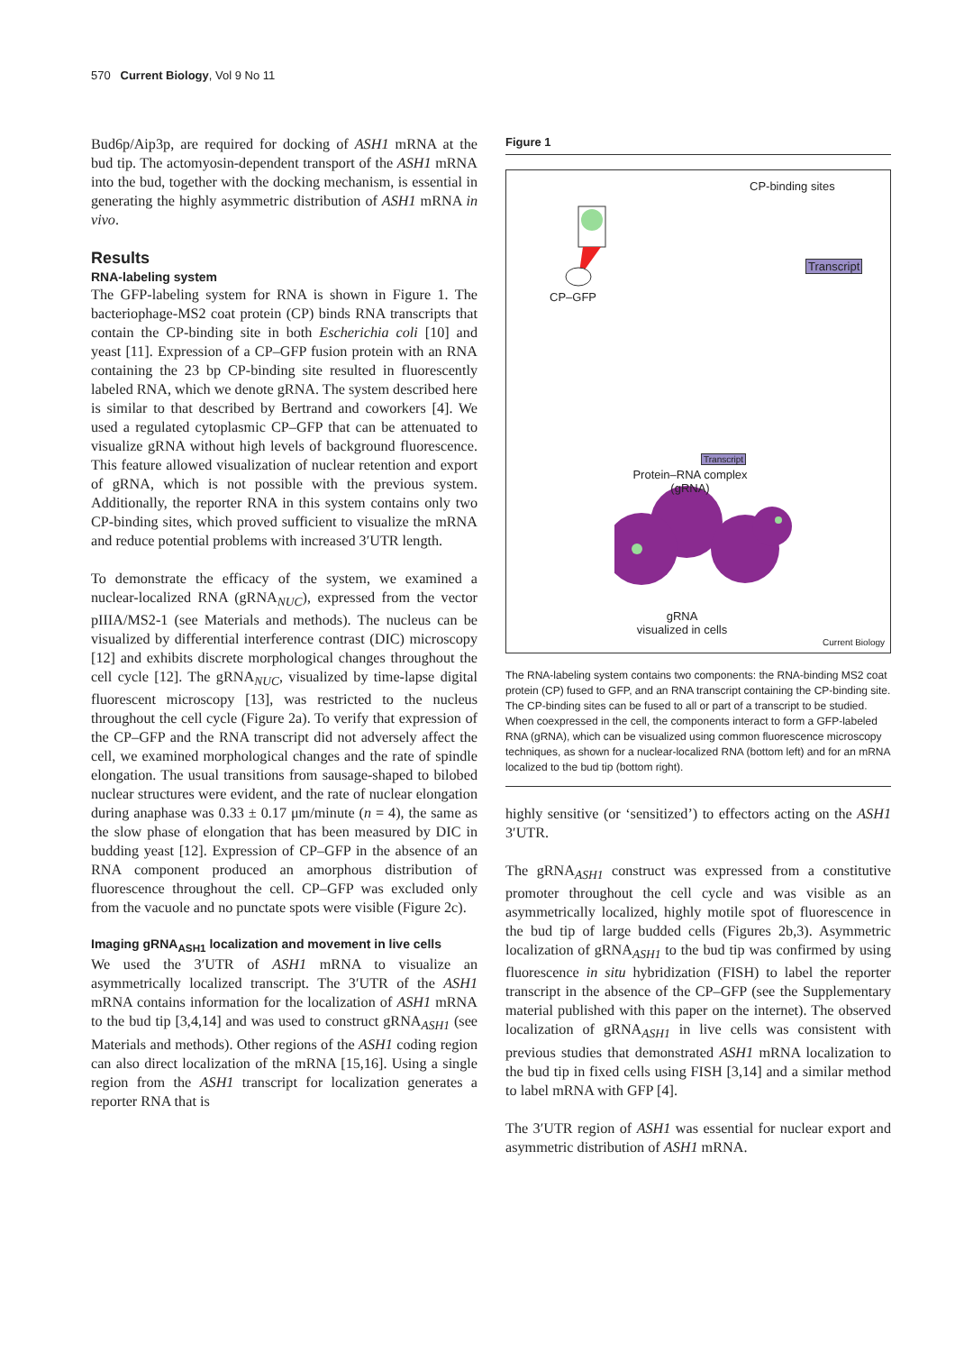570 Current Biology, Vol 9 No 11
Bud6p/Aip3p, are required for docking of ASH1 mRNA at the bud tip. The actomyosin-dependent transport of the ASH1 mRNA into the bud, together with the docking mechanism, is essential in generating the highly asymmetric distribution of ASH1 mRNA in vivo.
Results
RNA-labeling system
The GFP-labeling system for RNA is shown in Figure 1. The bacteriophage-MS2 coat protein (CP) binds RNA transcripts that contain the CP-binding site in both Escherichia coli [10] and yeast [11]. Expression of a CP–GFP fusion protein with an RNA containing the 23 bp CP-binding site resulted in fluorescently labeled RNA, which we denote gRNA. The system described here is similar to that described by Bertrand and coworkers [4]. We used a regulated cytoplasmic CP–GFP that can be attenuated to visualize gRNA without high levels of background fluorescence. This feature allowed visualization of nuclear retention and export of gRNA, which is not possible with the previous system. Additionally, the reporter RNA in this system contains only two CP-binding sites, which proved sufficient to visualize the mRNA and reduce potential problems with increased 3′UTR length.
To demonstrate the efficacy of the system, we examined a nuclear-localized RNA (gRNA<sub>NUC</sub>), expressed from the vector pIIIA/MS2-1 (see Materials and methods). The nucleus can be visualized by differential interference contrast (DIC) microscopy [12] and exhibits discrete morphological changes throughout the cell cycle [12]. The gRNA<sub>NUC</sub>, visualized by time-lapse digital fluorescent microscopy [13], was restricted to the nucleus throughout the cell cycle (Figure 2a). To verify that expression of the CP–GFP and the RNA transcript did not adversely affect the cell, we examined morphological changes and the rate of spindle elongation. The usual transitions from sausage-shaped to bilobed nuclear structures were evident, and the rate of nuclear elongation during anaphase was 0.33 ± 0.17 μm/minute (n = 4), the same as the slow phase of elongation that has been measured by DIC in budding yeast [12]. Expression of CP–GFP in the absence of an RNA component produced an amorphous distribution of fluorescence throughout the cell. CP–GFP was excluded only from the vacuole and no punctate spots were visible (Figure 2c).
Imaging gRNA<sub>ASH1</sub> localization and movement in live cells
We used the 3′UTR of ASH1 mRNA to visualize an asymmetrically localized transcript. The 3′UTR of the ASH1 mRNA contains information for the localization of ASH1 mRNA to the bud tip [3,4,14] and was used to construct gRNA<sub>ASH1</sub> (see Materials and methods). Other regions of the ASH1 coding region can also direct localization of the mRNA [15,16]. Using a single region from the ASH1 transcript for localization generates a reporter RNA that is
Figure 1
CP-binding sites
Transcript
CP–GFP
Transcript
Protein–RNA complex
(gRNA)
gRNA
visualized in cells
Current Biology
The RNA-labeling system contains two components: the RNA-binding MS2 coat protein (CP) fused to GFP, and an RNA transcript containing the CP-binding site. The CP-binding sites can be fused to all or part of a transcript to be studied. When coexpressed in the cell, the components interact to form a GFP-labeled RNA (gRNA), which can be visualized using common fluorescence microscopy techniques, as shown for a nuclear-localized RNA (bottom left) and for an mRNA localized to the bud tip (bottom right).
highly sensitive (or ‘sensitized’) to effectors acting on the ASH1 3′UTR.
The gRNA<sub>ASH1</sub> construct was expressed from a constitutive promoter throughout the cell cycle and was visible as an asymmetrically localized, highly motile spot of fluorescence in the bud tip of large budded cells (Figures 2b,3). Asymmetric localization of gRNA<sub>ASH1</sub> to the bud tip was confirmed by using fluorescence in situ hybridization (FISH) to label the reporter transcript in the absence of the CP–GFP (see the Supplementary material published with this paper on the internet). The observed localization of gRNA<sub>ASH1</sub> in live cells was consistent with previous studies that demonstrated ASH1 mRNA localization to the bud tip in fixed cells using FISH [3,14] and a similar method to label mRNA with GFP [4].
The 3′UTR region of ASH1 was essential for nuclear export and asymmetric distribution of ASH1 mRNA.